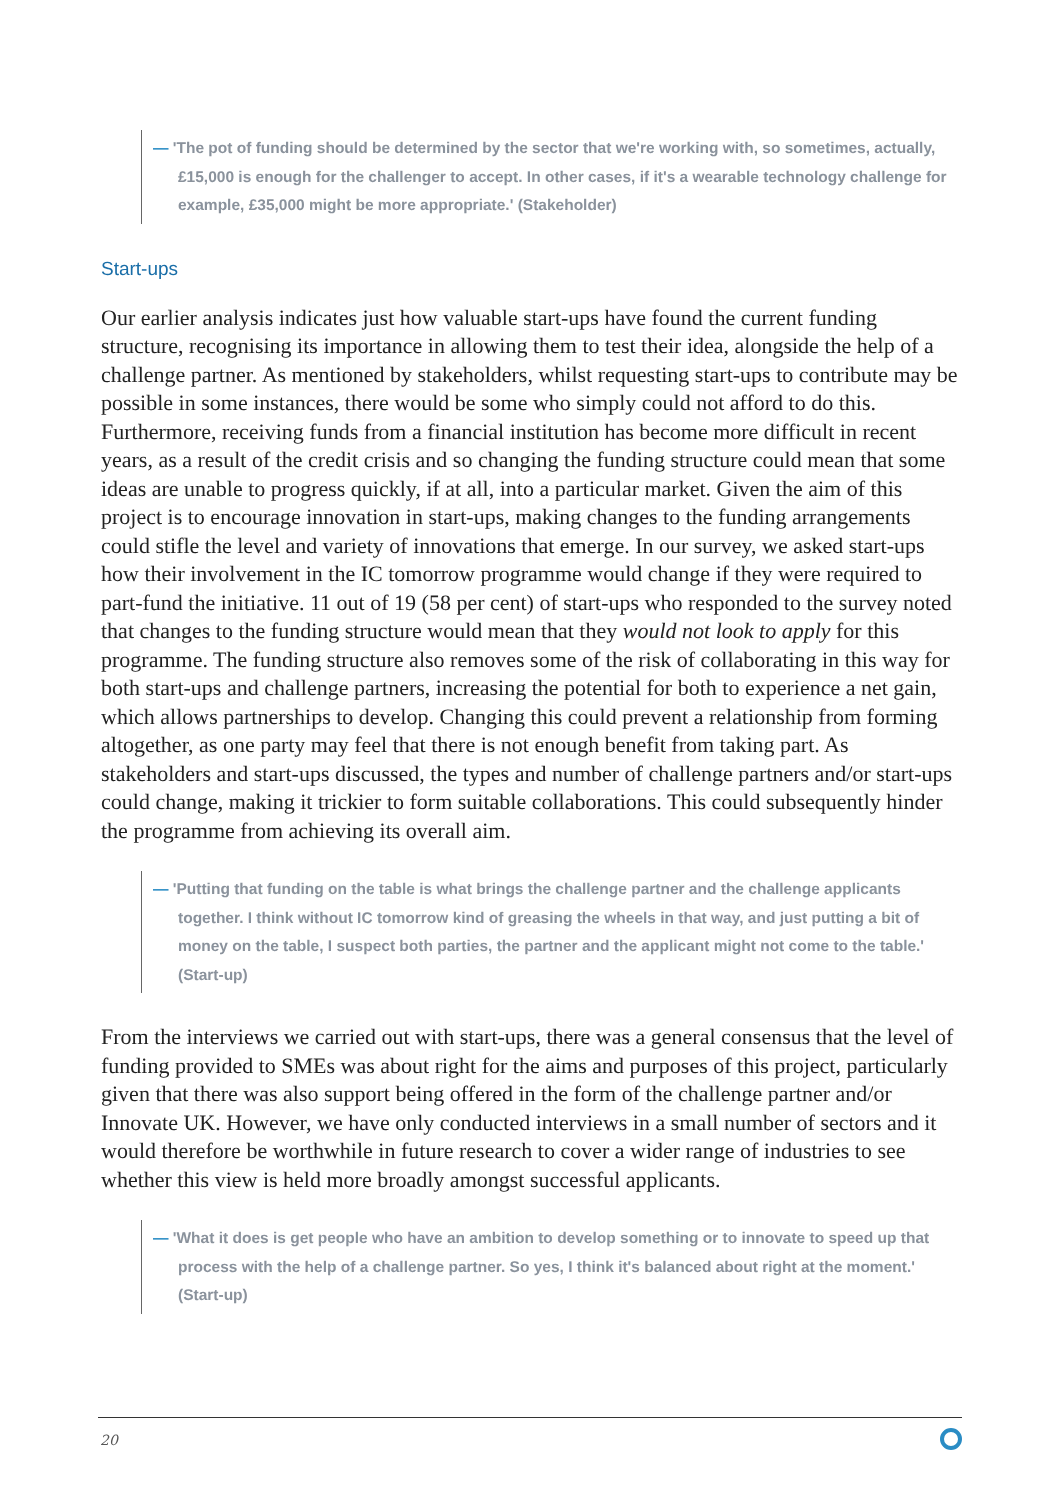— 'The pot of funding should be determined by the sector that we're working with, so sometimes, actually, £15,000 is enough for the challenger to accept. In other cases, if it's a wearable technology challenge for example, £35,000 might be more appropriate.' (Stakeholder)
Start-ups
Our earlier analysis indicates just how valuable start-ups have found the current funding structure, recognising its importance in allowing them to test their idea, alongside the help of a challenge partner. As mentioned by stakeholders, whilst requesting start-ups to contribute may be possible in some instances, there would be some who simply could not afford to do this. Furthermore, receiving funds from a financial institution has become more difficult in recent years, as a result of the credit crisis and so changing the funding structure could mean that some ideas are unable to progress quickly, if at all, into a particular market. Given the aim of this project is to encourage innovation in start-ups, making changes to the funding arrangements could stifle the level and variety of innovations that emerge. In our survey, we asked start-ups how their involvement in the IC tomorrow programme would change if they were required to part-fund the initiative. 11 out of 19 (58 per cent) of start-ups who responded to the survey noted that changes to the funding structure would mean that they would not look to apply for this programme. The funding structure also removes some of the risk of collaborating in this way for both start-ups and challenge partners, increasing the potential for both to experience a net gain, which allows partnerships to develop. Changing this could prevent a relationship from forming altogether, as one party may feel that there is not enough benefit from taking part. As stakeholders and start-ups discussed, the types and number of challenge partners and/or start-ups could change, making it trickier to form suitable collaborations. This could subsequently hinder the programme from achieving its overall aim.
— 'Putting that funding on the table is what brings the challenge partner and the challenge applicants together. I think without IC tomorrow kind of greasing the wheels in that way, and just putting a bit of money on the table, I suspect both parties, the partner and the applicant might not come to the table.' (Start-up)
From the interviews we carried out with start-ups, there was a general consensus that the level of funding provided to SMEs was about right for the aims and purposes of this project, particularly given that there was also support being offered in the form of the challenge partner and/or Innovate UK. However, we have only conducted interviews in a small number of sectors and it would therefore be worthwhile in future research to cover a wider range of industries to see whether this view is held more broadly amongst successful applicants.
— 'What it does is get people who have an ambition to develop something or to innovate to speed up that process with the help of a challenge partner. So yes, I think it's balanced about right at the moment.' (Start-up)
20